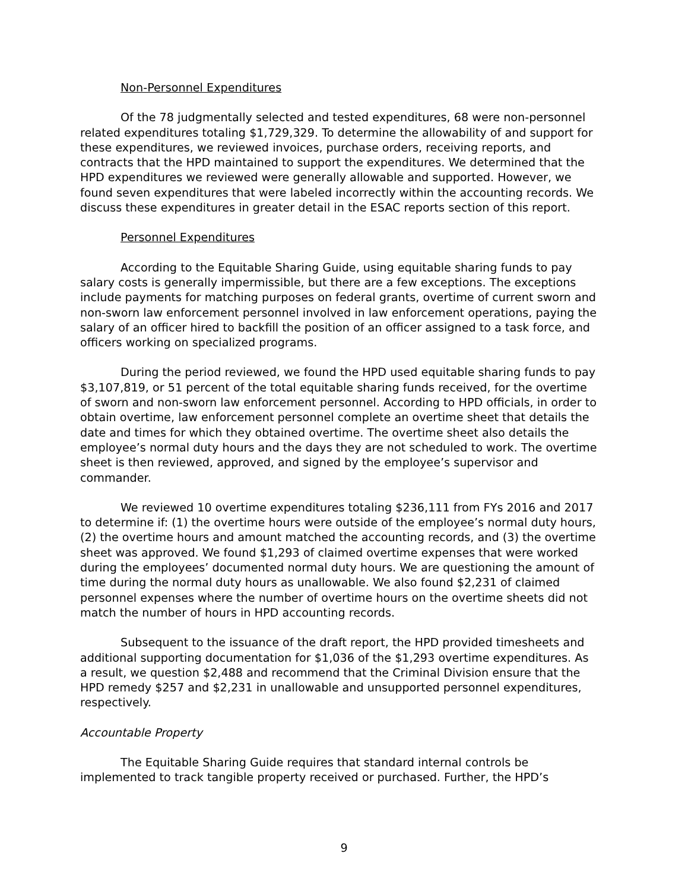Non-Personnel Expenditures
Of the 78 judgmentally selected and tested expenditures, 68 were non-personnel related expenditures totaling $1,729,329. To determine the allowability of and support for these expenditures, we reviewed invoices, purchase orders, receiving reports, and contracts that the HPD maintained to support the expenditures. We determined that the HPD expenditures we reviewed were generally allowable and supported. However, we found seven expenditures that were labeled incorrectly within the accounting records. We discuss these expenditures in greater detail in the ESAC reports section of this report.
Personnel Expenditures
According to the Equitable Sharing Guide, using equitable sharing funds to pay salary costs is generally impermissible, but there are a few exceptions. The exceptions include payments for matching purposes on federal grants, overtime of current sworn and non-sworn law enforcement personnel involved in law enforcement operations, paying the salary of an officer hired to backfill the position of an officer assigned to a task force, and officers working on specialized programs.
During the period reviewed, we found the HPD used equitable sharing funds to pay $3,107,819, or 51 percent of the total equitable sharing funds received, for the overtime of sworn and non-sworn law enforcement personnel. According to HPD officials, in order to obtain overtime, law enforcement personnel complete an overtime sheet that details the date and times for which they obtained overtime. The overtime sheet also details the employee’s normal duty hours and the days they are not scheduled to work. The overtime sheet is then reviewed, approved, and signed by the employee’s supervisor and commander.
We reviewed 10 overtime expenditures totaling $236,111 from FYs 2016 and 2017 to determine if: (1) the overtime hours were outside of the employee’s normal duty hours, (2) the overtime hours and amount matched the accounting records, and (3) the overtime sheet was approved. We found $1,293 of claimed overtime expenses that were worked during the employees’ documented normal duty hours. We are questioning the amount of time during the normal duty hours as unallowable. We also found $2,231 of claimed personnel expenses where the number of overtime hours on the overtime sheets did not match the number of hours in HPD accounting records.
Subsequent to the issuance of the draft report, the HPD provided timesheets and additional supporting documentation for $1,036 of the $1,293 overtime expenditures. As a result, we question $2,488 and recommend that the Criminal Division ensure that the HPD remedy $257 and $2,231 in unallowable and unsupported personnel expenditures, respectively.
Accountable Property
The Equitable Sharing Guide requires that standard internal controls be implemented to track tangible property received or purchased. Further, the HPD’s
9